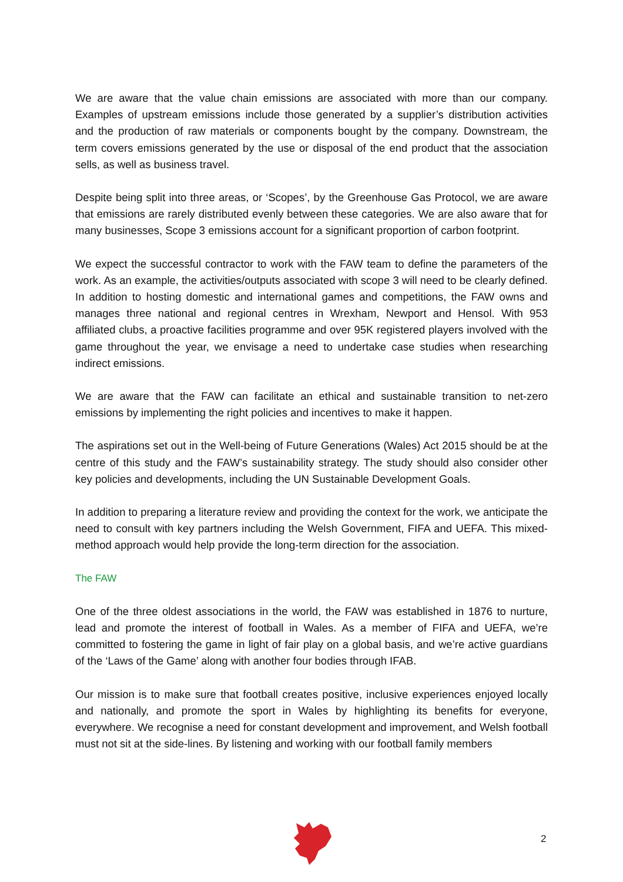We are aware that the value chain emissions are associated with more than our company. Examples of upstream emissions include those generated by a supplier’s distribution activities and the production of raw materials or components bought by the company. Downstream, the term covers emissions generated by the use or disposal of the end product that the association sells, as well as business travel.
Despite being split into three areas, or ‘Scopes’, by the Greenhouse Gas Protocol, we are aware that emissions are rarely distributed evenly between these categories. We are also aware that for many businesses, Scope 3 emissions account for a significant proportion of carbon footprint.
We expect the successful contractor to work with the FAW team to define the parameters of the work. As an example, the activities/outputs associated with scope 3 will need to be clearly defined. In addition to hosting domestic and international games and competitions, the FAW owns and manages three national and regional centres in Wrexham, Newport and Hensol. With 953 affiliated clubs, a proactive facilities programme and over 95K registered players involved with the game throughout the year, we envisage a need to undertake case studies when researching indirect emissions.
We are aware that the FAW can facilitate an ethical and sustainable transition to net-zero emissions by implementing the right policies and incentives to make it happen.
The aspirations set out in the Well-being of Future Generations (Wales) Act 2015 should be at the centre of this study and the FAW’s sustainability strategy. The study should also consider other key policies and developments, including the UN Sustainable Development Goals.
In addition to preparing a literature review and providing the context for the work, we anticipate the need to consult with key partners including the Welsh Government, FIFA and UEFA. This mixed-method approach would help provide the long-term direction for the association.
The FAW
One of the three oldest associations in the world, the FAW was established in 1876 to nurture, lead and promote the interest of football in Wales. As a member of FIFA and UEFA, we’re committed to fostering the game in light of fair play on a global basis, and we’re active guardians of the ‘Laws of the Game’ along with another four bodies through IFAB.
Our mission is to make sure that football creates positive, inclusive experiences enjoyed locally and nationally, and promote the sport in Wales by highlighting its benefits for everyone, everywhere. We recognise a need for constant development and improvement, and Welsh football must not sit at the side-lines. By listening and working with our football family members
2